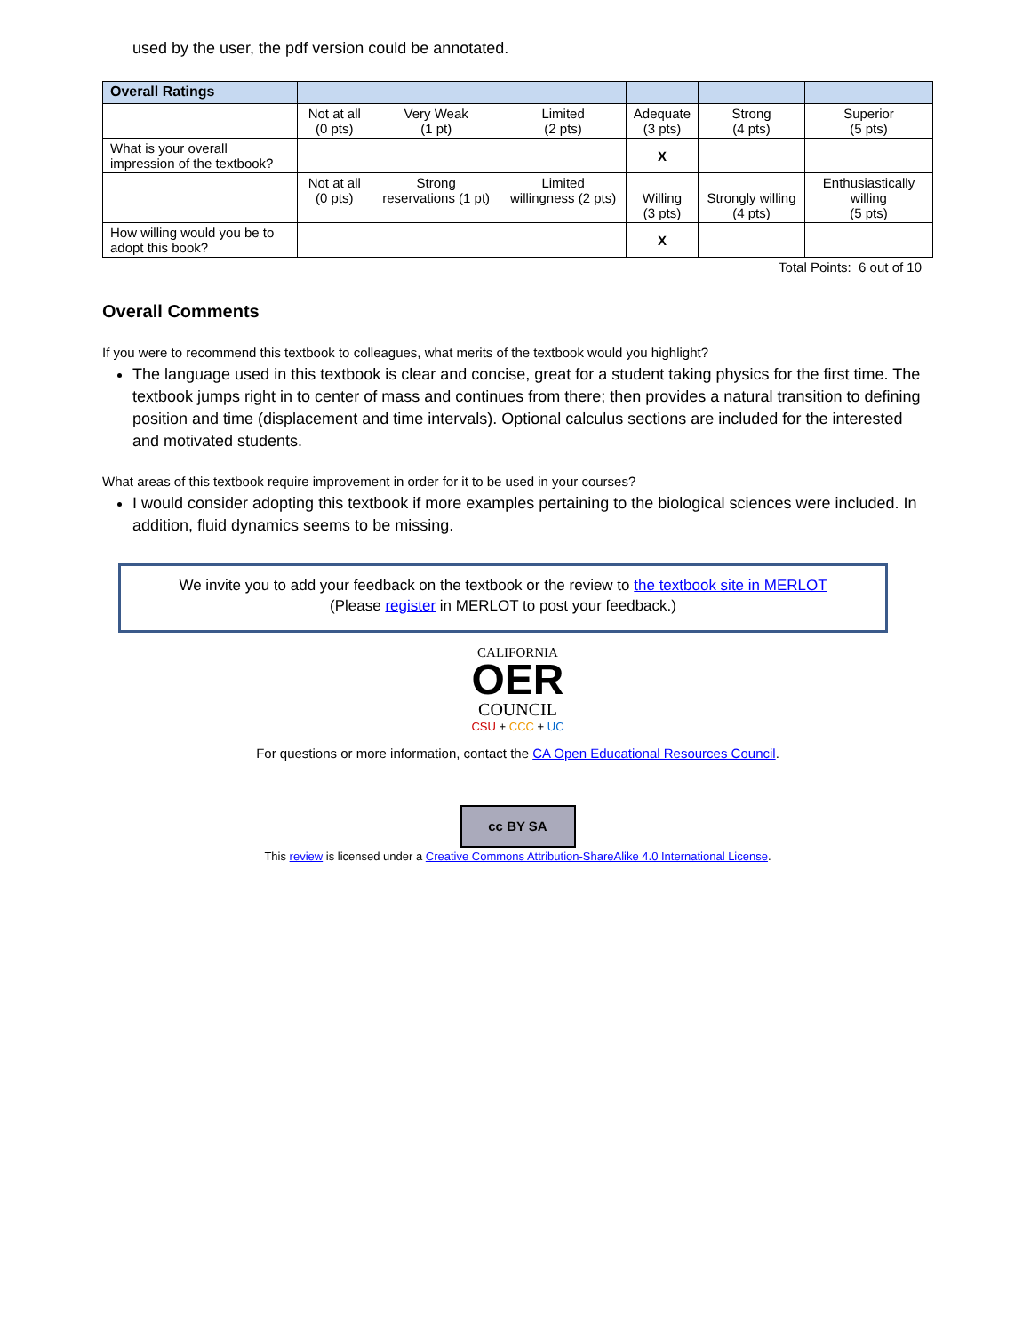used by the user, the pdf version could be annotated.
| Overall Ratings | | | | | | |
| --- | --- | --- | --- | --- | --- | --- |
| | Not at all (0 pts) | Very Weak (1 pt) | Limited (2 pts) | Adequate (3 pts) | Strong (4 pts) | Superior (5 pts) |
| What is your overall impression of the textbook? | | | | X | | |
| | Not at all (0 pts) | Strong reservations (1 pt) | Limited willingness (2 pts) | Willing (3 pts) | Strongly willing (4 pts) | Enthusiastically willing (5 pts) |
| How willing would you be to adopt this book? | | | | X | | |
Total Points: 6 out of 10
Overall Comments
If you were to recommend this textbook to colleagues, what merits of the textbook would you highlight?
The language used in this textbook is clear and concise, great for a student taking physics for the first time. The textbook jumps right in to center of mass and continues from there; then provides a natural transition to defining position and time (displacement and time intervals). Optional calculus sections are included for the interested and motivated students.
What areas of this textbook require improvement in order for it to be used in your courses?
I would consider adopting this textbook if more examples pertaining to the biological sciences were included. In addition, fluid dynamics seems to be missing.
We invite you to add your feedback on the textbook or the review to the textbook site in MERLOT
(Please register in MERLOT to post your feedback.)
CALIFORNIA
OER
COUNCIL
CSU + CCC + UC
For questions or more information, contact the CA Open Educational Resources Council.
cc BY SA
This review is licensed under a Creative Commons Attribution-ShareAlike 4.0 International License.